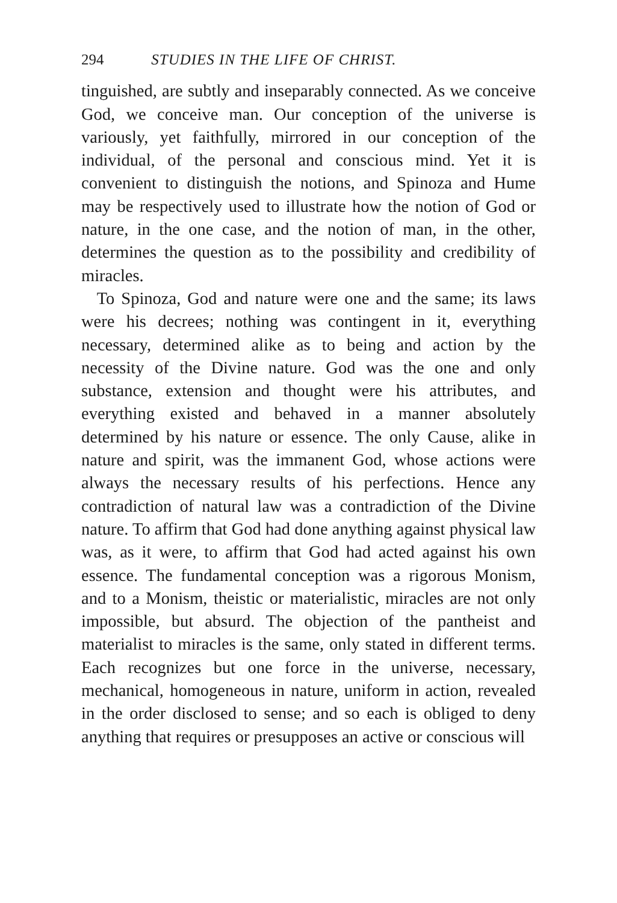294 STUDIES IN THE LIFE OF CHRIST.
tinguished, are subtly and inseparably connected. As we conceive God, we conceive man. Our conception of the universe is variously, yet faithfully, mirrored in our conception of the individual, of the personal and conscious mind. Yet it is convenient to distinguish the notions, and Spinoza and Hume may be respectively used to illustrate how the notion of God or nature, in the one case, and the notion of man, in the other, determines the question as to the possibility and credibility of miracles.
To Spinoza, God and nature were one and the same; its laws were his decrees; nothing was contingent in it, everything necessary, determined alike as to being and action by the necessity of the Divine nature. God was the one and only substance, extension and thought were his attributes, and everything existed and behaved in a manner absolutely determined by his nature or essence. The only Cause, alike in nature and spirit, was the immanent God, whose actions were always the necessary results of his perfections. Hence any contradiction of natural law was a contradiction of the Divine nature. To affirm that God had done anything against physical law was, as it were, to affirm that God had acted against his own essence. The fundamental conception was a rigorous Monism, and to a Monism, theistic or materialistic, miracles are not only impossible, but absurd. The objection of the pantheist and materialist to miracles is the same, only stated in different terms. Each recognizes but one force in the universe, necessary, mechanical, homogeneous in nature, uniform in action, revealed in the order disclosed to sense; and so each is obliged to deny anything that requires or presupposes an active or conscious will